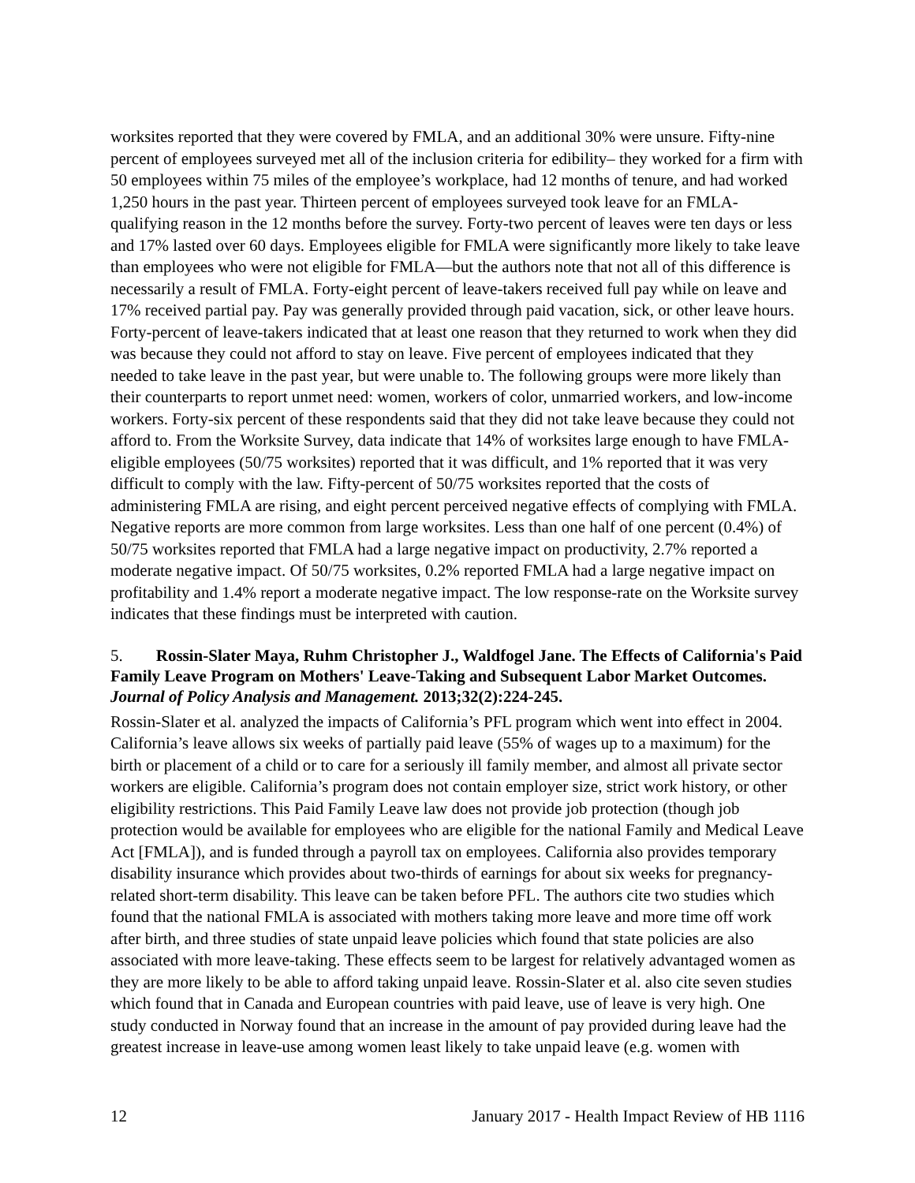worksites reported that they were covered by FMLA, and an additional 30% were unsure. Fifty-nine percent of employees surveyed met all of the inclusion criteria for edibility– they worked for a firm with 50 employees within 75 miles of the employee’s workplace, had 12 months of tenure, and had worked 1,250 hours in the past year. Thirteen percent of employees surveyed took leave for an FMLA-qualifying reason in the 12 months before the survey. Forty-two percent of leaves were ten days or less and 17% lasted over 60 days. Employees eligible for FMLA were significantly more likely to take leave than employees who were not eligible for FMLA—but the authors note that not all of this difference is necessarily a result of FMLA. Forty-eight percent of leave-takers received full pay while on leave and 17% received partial pay. Pay was generally provided through paid vacation, sick, or other leave hours. Forty-percent of leave-takers indicated that at least one reason that they returned to work when they did was because they could not afford to stay on leave. Five percent of employees indicated that they needed to take leave in the past year, but were unable to. The following groups were more likely than their counterparts to report unmet need: women, workers of color, unmarried workers, and low-income workers. Forty-six percent of these respondents said that they did not take leave because they could not afford to. From the Worksite Survey, data indicate that 14% of worksites large enough to have FMLA-eligible employees (50/75 worksites) reported that it was difficult, and 1% reported that it was very difficult to comply with the law. Fifty-percent of 50/75 worksites reported that the costs of administering FMLA are rising, and eight percent perceived negative effects of complying with FMLA. Negative reports are more common from large worksites. Less than one half of one percent (0.4%) of 50/75 worksites reported that FMLA had a large negative impact on productivity, 2.7% reported a moderate negative impact. Of 50/75 worksites, 0.2% reported FMLA had a large negative impact on profitability and 1.4% report a moderate negative impact. The low response-rate on the Worksite survey indicates that these findings must be interpreted with caution.
5. Rossin-Slater Maya, Ruhm Christopher J., Waldfogel Jane. The Effects of California's Paid Family Leave Program on Mothers' Leave-Taking and Subsequent Labor Market Outcomes. Journal of Policy Analysis and Management. 2013;32(2):224-245.
Rossin-Slater et al. analyzed the impacts of California’s PFL program which went into effect in 2004. California’s leave allows six weeks of partially paid leave (55% of wages up to a maximum) for the birth or placement of a child or to care for a seriously ill family member, and almost all private sector workers are eligible. California’s program does not contain employer size, strict work history, or other eligibility restrictions. This Paid Family Leave law does not provide job protection (though job protection would be available for employees who are eligible for the national Family and Medical Leave Act [FMLA]), and is funded through a payroll tax on employees. California also provides temporary disability insurance which provides about two-thirds of earnings for about six weeks for pregnancy-related short-term disability. This leave can be taken before PFL. The authors cite two studies which found that the national FMLA is associated with mothers taking more leave and more time off work after birth, and three studies of state unpaid leave policies which found that state policies are also associated with more leave-taking. These effects seem to be largest for relatively advantaged women as they are more likely to be able to afford taking unpaid leave. Rossin-Slater et al. also cite seven studies which found that in Canada and European countries with paid leave, use of leave is very high. One study conducted in Norway found that an increase in the amount of pay provided during leave had the greatest increase in leave-use among women least likely to take unpaid leave (e.g. women with
12 January 2017 - Health Impact Review of HB 1116